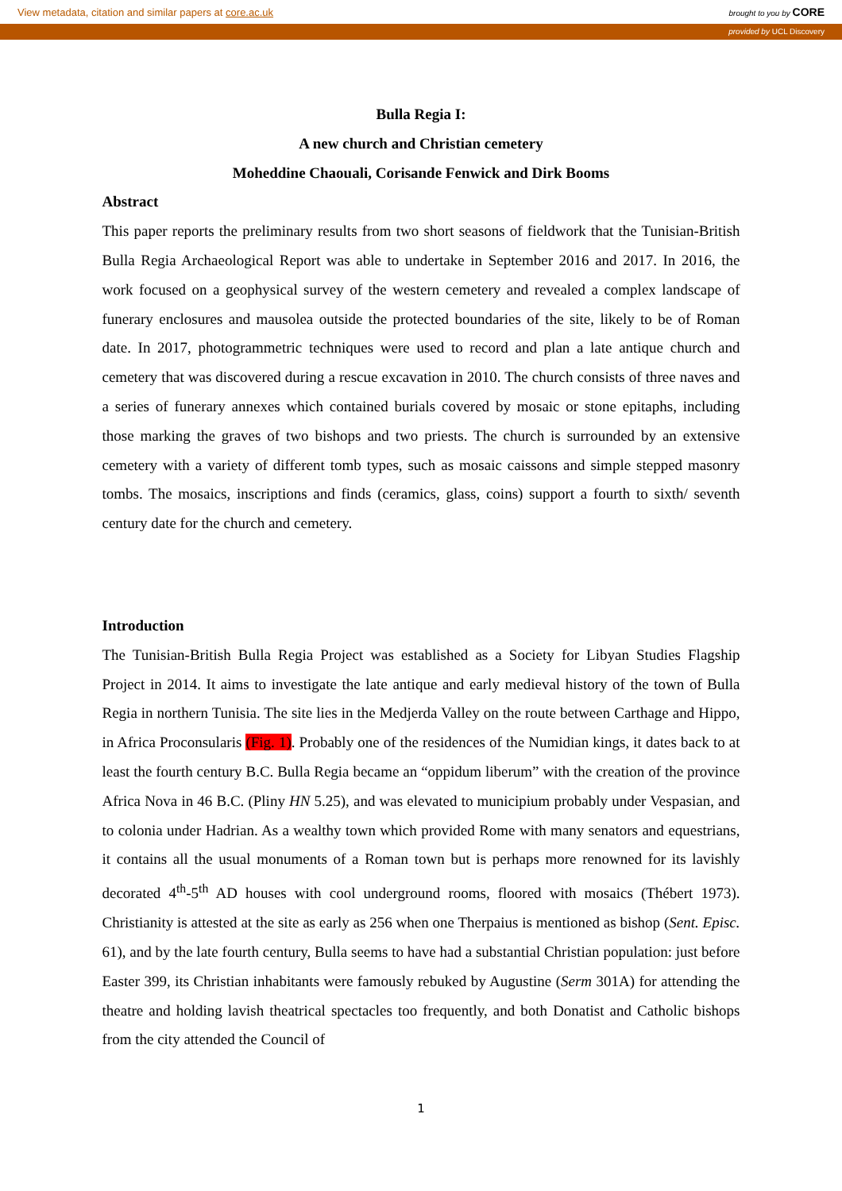View metadata, citation and similar papers at core.ac.uk brought to you by CORE
provided by UCL Discovery
Bulla Regia I:
A new church and Christian cemetery
Moheddine Chaouali, Corisande Fenwick and Dirk Booms
Abstract
This paper reports the preliminary results from two short seasons of fieldwork that the Tunisian-British Bulla Regia Archaeological Report was able to undertake in September 2016 and 2017. In 2016, the work focused on a geophysical survey of the western cemetery and revealed a complex landscape of funerary enclosures and mausolea outside the protected boundaries of the site, likely to be of Roman date. In 2017, photogrammetric techniques were used to record and plan a late antique church and cemetery that was discovered during a rescue excavation in 2010. The church consists of three naves and a series of funerary annexes which contained burials covered by mosaic or stone epitaphs, including those marking the graves of two bishops and two priests. The church is surrounded by an extensive cemetery with a variety of different tomb types, such as mosaic caissons and simple stepped masonry tombs. The mosaics, inscriptions and finds (ceramics, glass, coins) support a fourth to sixth/ seventh century date for the church and cemetery.
Introduction
The Tunisian-British Bulla Regia Project was established as a Society for Libyan Studies Flagship Project in 2014. It aims to investigate the late antique and early medieval history of the town of Bulla Regia in northern Tunisia. The site lies in the Medjerda Valley on the route between Carthage and Hippo, in Africa Proconsularis (Fig. 1). Probably one of the residences of the Numidian kings, it dates back to at least the fourth century B.C. Bulla Regia became an “oppidum liberum” with the creation of the province Africa Nova in 46 B.C. (Pliny HN 5.25), and was elevated to municipium probably under Vespasian, and to colonia under Hadrian. As a wealthy town which provided Rome with many senators and equestrians, it contains all the usual monuments of a Roman town but is perhaps more renowned for its lavishly decorated 4<sup>th</sup>-5<sup>th</sup> AD houses with cool underground rooms, floored with mosaics (Thébert 1973). Christianity is attested at the site as early as 256 when one Therpaius is mentioned as bishop (Sent. Episc. 61), and by the late fourth century, Bulla seems to have had a substantial Christian population: just before Easter 399, its Christian inhabitants were famously rebuked by Augustine (Serm 301A) for attending the theatre and holding lavish theatrical spectacles too frequently, and both Donatist and Catholic bishops from the city attended the Council of
1